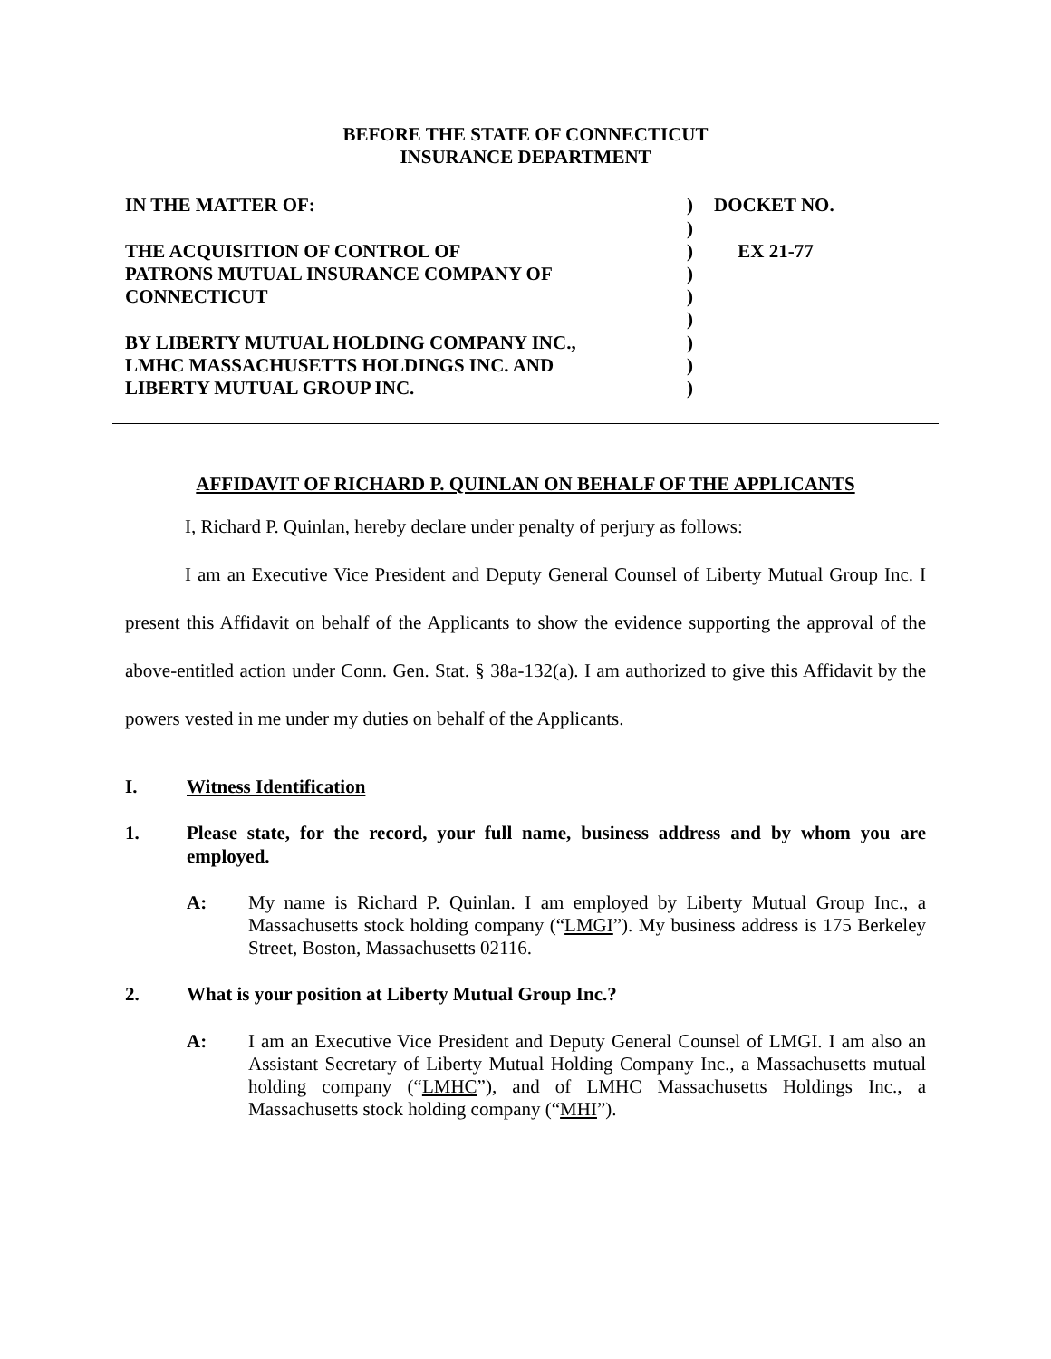BEFORE THE STATE OF CONNECTICUT
INSURANCE DEPARTMENT
IN THE MATTER OF:
THE ACQUISITION OF CONTROL OF
PATRONS MUTUAL INSURANCE COMPANY OF
CONNECTICUT
BY LIBERTY MUTUAL HOLDING COMPANY INC.,
LMHC MASSACHUSETTS HOLDINGS INC. AND
LIBERTY MUTUAL GROUP INC.
)
)
)
)
)
)
)
)
)
DOCKET NO.
EX 21-77
AFFIDAVIT OF RICHARD P. QUINLAN ON BEHALF OF THE APPLICANTS
I, Richard P. Quinlan, hereby declare under penalty of perjury as follows:
I am an Executive Vice President and Deputy General Counsel of Liberty Mutual Group Inc. I present this Affidavit on behalf of the Applicants to show the evidence supporting the approval of the above-entitled action under Conn. Gen. Stat. § 38a-132(a). I am authorized to give this Affidavit by the powers vested in me under my duties on behalf of the Applicants.
I. Witness Identification
1. Please state, for the record, your full name, business address and by whom you are employed.
A: My name is Richard P. Quinlan. I am employed by Liberty Mutual Group Inc., a Massachusetts stock holding company (“LMGI”). My business address is 175 Berkeley Street, Boston, Massachusetts 02116.
2. What is your position at Liberty Mutual Group Inc.?
A: I am an Executive Vice President and Deputy General Counsel of LMGI. I am also an Assistant Secretary of Liberty Mutual Holding Company Inc., a Massachusetts mutual holding company (“LMHC”), and of LMHC Massachusetts Holdings Inc., a Massachusetts stock holding company (“MHI”).